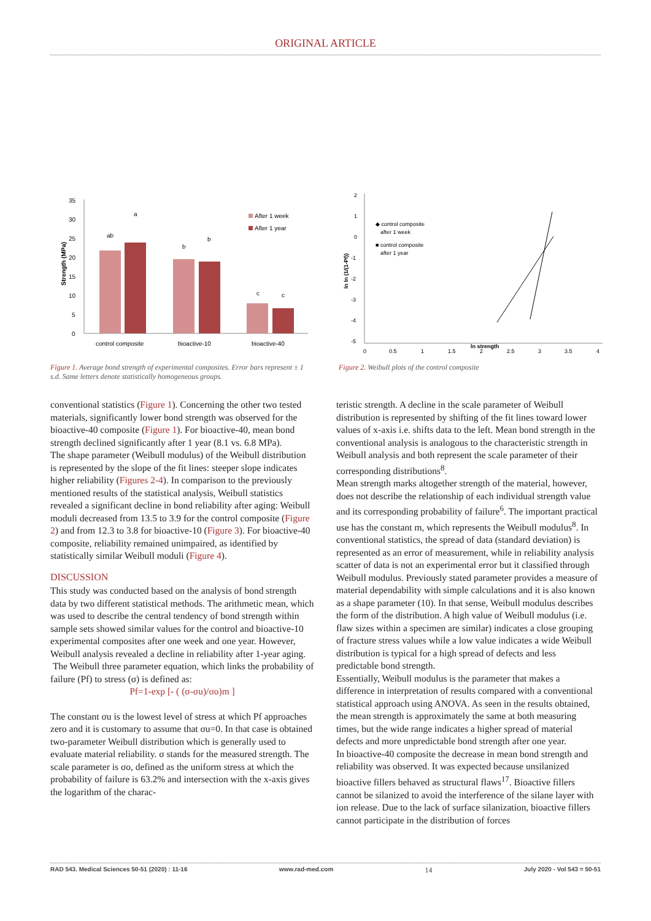ORIGINAL ARTICLE
35
30
25
20
15
10
5
0
Strength (MPa)
ab
a
b
b
c
c
After 1 week
After 1 year
control composite
bioactive-10
bioactive-40
Figure 1. Average bond strength of experimental composites. Error bars represent ± 1 s.d. Same letters denote statistically homogeneous groups.
2
1
0
-1
-2
-3
-4
-5
ln ln (1/(1-Pf))
0
0,5
1
1,5
2
2,5
3
3,5
4
ln strength
◆ control composite
after 1 week
■ control composite
after 1 year
Figure 2. Weibull plots of the control composite
conventional statistics (Figure 1). Concerning the other two tested materials, significantly lower bond strength was observed for the bioactive-40 composite (Figure 1). For bioactive-40, mean bond strength declined significantly after 1 year (8.1 vs. 6.8 MPa).
The shape parameter (Weibull modulus) of the Weibull distribution is represented by the slope of the fit lines: steeper slope indicates higher reliability (Figures 2-4). In comparison to the previously mentioned results of the statistical analysis, Weibull statistics revealed a significant decline in bond reliability after aging: Weibull moduli decreased from 13.5 to 3.9 for the control composite (Figure 2) and from 12.3 to 3.8 for bioactive-10 (Figure 3). For bioactive-40 composite, reliability remained unimpaired, as identified by statistically similar Weibull moduli (Figure 4).
DISCUSSION
This study was conducted based on the analysis of bond strength data by two different statistical methods. The arithmetic mean, which was used to describe the central tendency of bond strength within sample sets showed similar values for the control and bioactive-10 experimental composites after one week and one year. However, Weibull analysis revealed a decline in reliability after 1-year aging.
The Weibull three parameter equation, which links the probability of failure (Pf) to stress (σ) is defined as:
Pf=1-exp [- ( (σ-σu)/σo)m ]
The constant σu is the lowest level of stress at which Pf approaches zero and it is customary to assume that σu=0. In that case is obtained two-parameter Weibull distribution which is generally used to evaluate material reliability. σ stands for the measured strength. The scale parameter is σo, defined as the uniform stress at which the probability of failure is 63.2% and intersection with the x-axis gives the logarithm of the charac-
teristic strength. A decline in the scale parameter of Weibull distribution is represented by shifting of the fit lines toward lower values of x-axis i.e. shifts data to the left. Mean bond strength in the conventional analysis is analogous to the characteristic strength in Weibull analysis and both represent the scale parameter of their corresponding distributions<sup>8</sup>.
Mean strength marks altogether strength of the material, however, does not describe the relationship of each individual strength value and its corresponding probability of failure<sup>6</sup>. The important practical use has the constant m, which represents the Weibull modulus<sup>8</sup>. In conventional statistics, the spread of data (standard deviation) is represented as an error of measurement, while in reliability analysis scatter of data is not an experimental error but it classified through Weibull modulus. Previously stated parameter provides a measure of material dependability with simple calculations and it is also known as a shape parameter (10). In that sense, Weibull modulus describes the form of the distribution. A high value of Weibull modulus (i.e. flaw sizes within a specimen are similar) indicates a close grouping of fracture stress values while a low value indicates a wide Weibull distribution is typical for a high spread of defects and less predictable bond strength.
Essentially, Weibull modulus is the parameter that makes a difference in interpretation of results compared with a conventional statistical approach using ANOVA. As seen in the results obtained, the mean strength is approximately the same at both measuring times, but the wide range indicates a higher spread of material defects and more unpredictable bond strength after one year.
In bioactive-40 composite the decrease in mean bond strength and reliability was observed. It was expected because unsilanized bioactive fillers behaved as structural flaws<sup>17</sup>. Bioactive fillers cannot be silanized to avoid the interference of the silane layer with ion release. Due to the lack of surface silanization, bioactive fillers cannot participate in the distribution of forces
RAD 543. Medical Sciences 50-51 (2020) : 11-16 www.rad-med.com 14 July 2020 - Vol 543 = 50-51